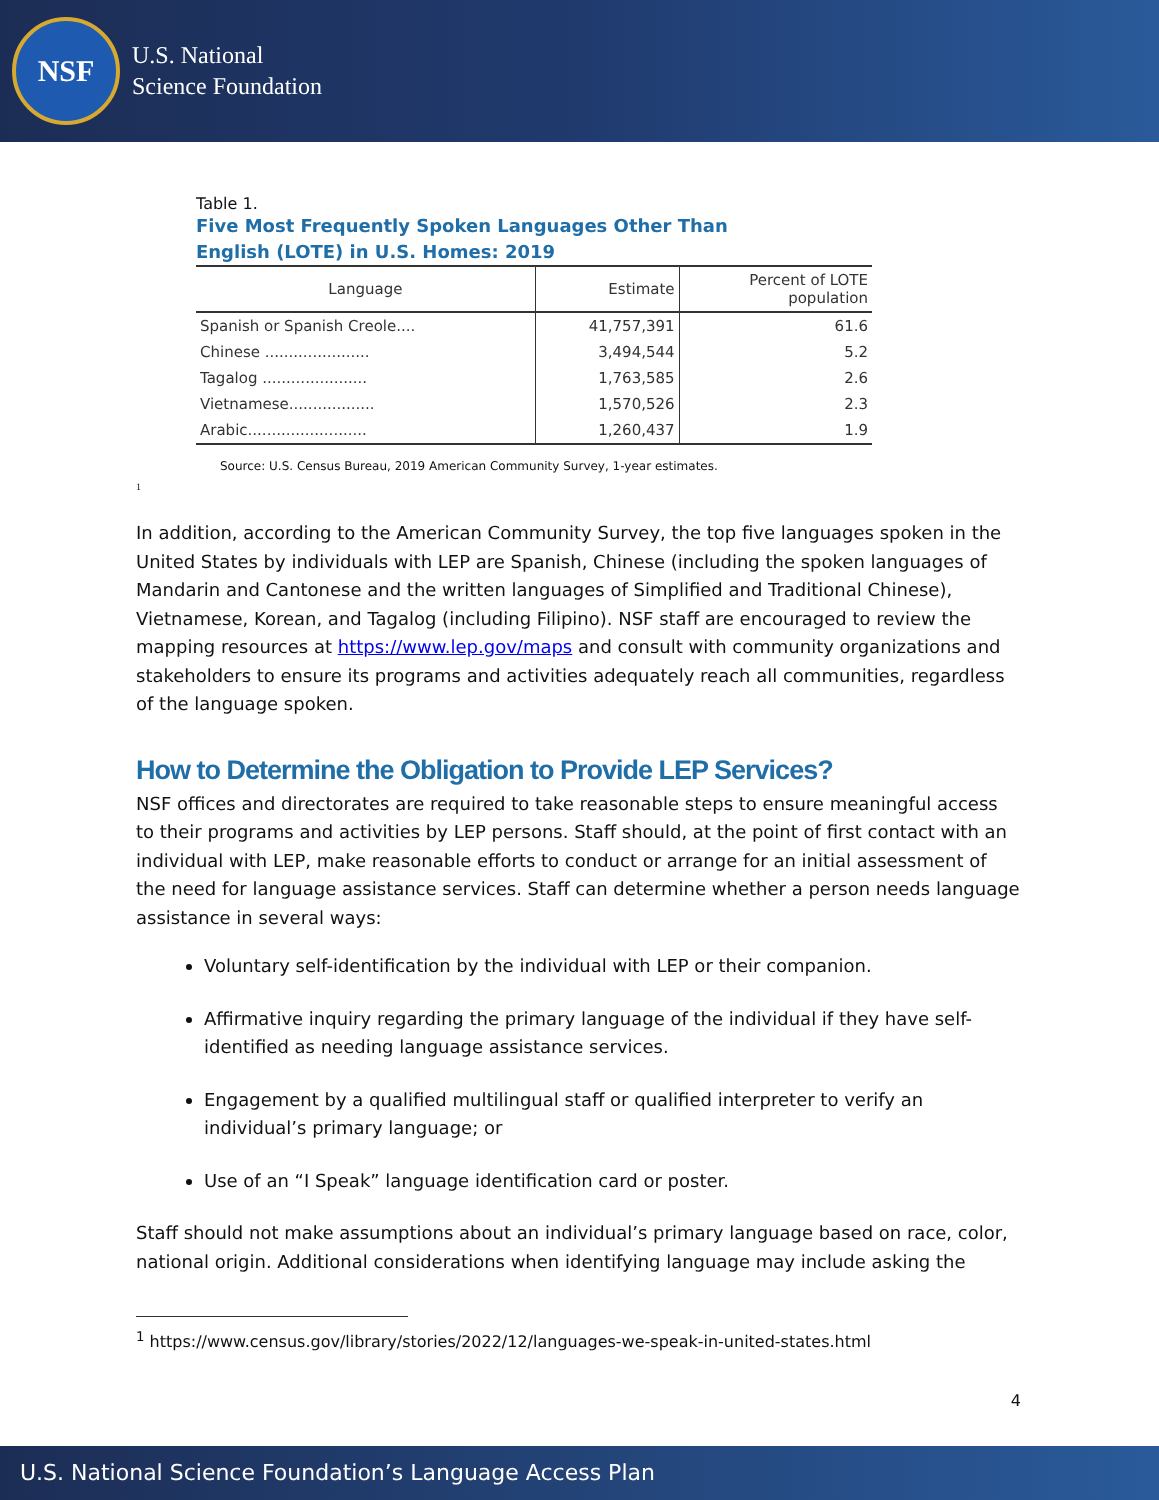NSF
U.S. National
Science Foundation
Table 1.
Five Most Frequently Spoken Languages Other Than
English (LOTE) in U.S. Homes: 2019
| Language | Estimate | Percent of LOTE population |
| --- | --- | --- |
| Spanish or Spanish Creole.... | 41,757,391 | 61.6 |
| Chinese ...................... | 3,494,544 | 5.2 |
| Tagalog ...................... | 1,763,585 | 2.6 |
| Vietnamese.................. | 1,570,526 | 2.3 |
| Arabic......................... | 1,260,437 | 1.9 |
Source: U.S. Census Bureau, 2019 American Community Survey, 1-year estimates.
<sup>1</sup>
In addition, according to the American Community Survey, the top five languages spoken in the United States by individuals with LEP are Spanish, Chinese (including the spoken languages of Mandarin and Cantonese and the written languages of Simplified and Traditional Chinese), Vietnamese, Korean, and Tagalog (including Filipino). NSF staff are encouraged to review the mapping resources at https://www.lep.gov/maps and consult with community organizations and stakeholders to ensure its programs and activities adequately reach all communities, regardless of the language spoken.
How to Determine the Obligation to Provide LEP Services?
NSF offices and directorates are required to take reasonable steps to ensure meaningful access to their programs and activities by LEP persons. Staff should, at the point of first contact with an individual with LEP, make reasonable efforts to conduct or arrange for an initial assessment of the need for language assistance services. Staff can determine whether a person needs language assistance in several ways:
Voluntary self-identification by the individual with LEP or their companion.
Affirmative inquiry regarding the primary language of the individual if they have self-identified as needing language assistance services.
Engagement by a qualified multilingual staff or qualified interpreter to verify an individual’s primary language; or
Use of an “I Speak” language identification card or poster.
Staff should not make assumptions about an individual’s primary language based on race, color, national origin. Additional considerations when identifying language may include asking the
<sup>1</sup> https://www.census.gov/library/stories/2022/12/languages-we-speak-in-united-states.html
4
U.S. National Science Foundation’s Language Access Plan